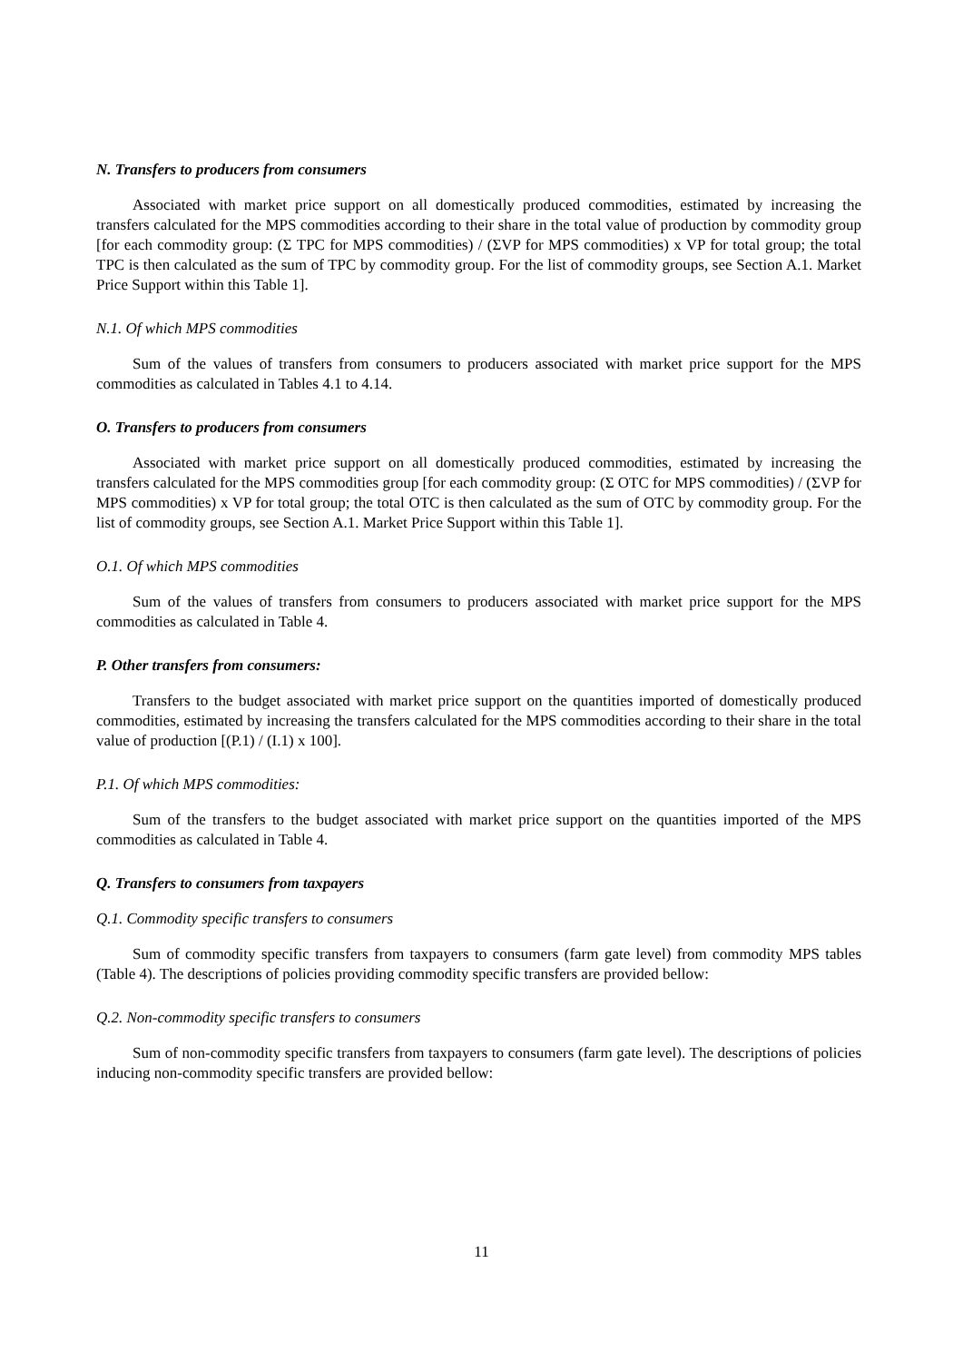N. Transfers to producers from consumers
Associated with market price support on all domestically produced commodities, estimated by increasing the transfers calculated for the MPS commodities according to their share in the total value of production by commodity group [for each commodity group: (Σ TPC for MPS commodities) / (ΣVP for MPS commodities) x VP for total group; the total TPC is then calculated as the sum of TPC by commodity group. For the list of commodity groups, see Section A.1. Market Price Support within this Table 1].
N.1. Of which MPS commodities
Sum of the values of transfers from consumers to producers associated with market price support for the MPS commodities as calculated in Tables 4.1 to 4.14.
O. Transfers to producers from consumers
Associated with market price support on all domestically produced commodities, estimated by increasing the transfers calculated for the MPS commodities group [for each commodity group: (Σ OTC for MPS commodities) / (ΣVP for MPS commodities) x VP for total group; the total OTC is then calculated as the sum of OTC by commodity group. For the list of commodity groups, see Section A.1. Market Price Support within this Table 1].
O.1. Of which MPS commodities
Sum of the values of transfers from consumers to producers associated with market price support for the MPS commodities as calculated in Table 4.
P. Other transfers from consumers:
Transfers to the budget associated with market price support on the quantities imported of domestically produced commodities, estimated by increasing the transfers calculated for the MPS commodities according to their share in the total value of production [(P.1) / (I.1) x 100].
P.1. Of which MPS commodities:
Sum of the transfers to the budget associated with market price support on the quantities imported of the MPS commodities as calculated in Table 4.
Q. Transfers to consumers from taxpayers
Q.1. Commodity specific transfers to consumers
Sum of commodity specific transfers from taxpayers to consumers (farm gate level) from commodity MPS tables (Table 4). The descriptions of policies providing commodity specific transfers are provided bellow:
Q.2. Non-commodity specific transfers to consumers
Sum of non-commodity specific transfers from taxpayers to consumers (farm gate level). The descriptions of policies inducing non-commodity specific transfers are provided bellow:
11